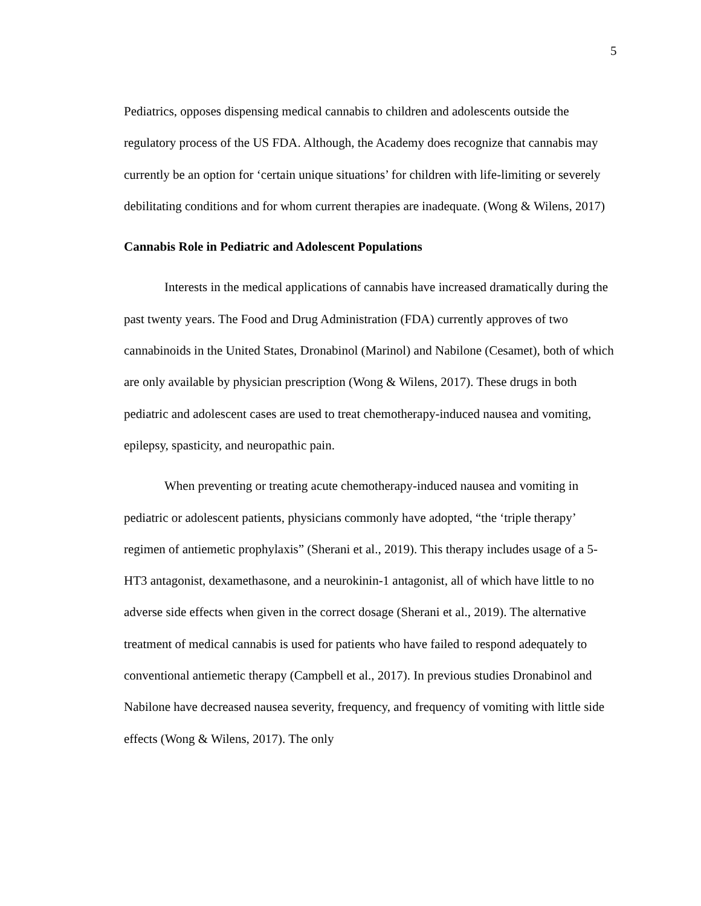5
Pediatrics, opposes dispensing medical cannabis to children and adolescents outside the regulatory process of the US FDA. Although, the Academy does recognize that cannabis may currently be an option for ‘certain unique situations’ for children with life-limiting or severely debilitating conditions and for whom current therapies are inadequate. (Wong & Wilens, 2017)
Cannabis Role in Pediatric and Adolescent Populations
Interests in the medical applications of cannabis have increased dramatically during the past twenty years. The Food and Drug Administration (FDA) currently approves of two cannabinoids in the United States, Dronabinol (Marinol) and Nabilone (Cesamet), both of which are only available by physician prescription (Wong & Wilens, 2017). These drugs in both pediatric and adolescent cases are used to treat chemotherapy-induced nausea and vomiting, epilepsy, spasticity, and neuropathic pain.
When preventing or treating acute chemotherapy-induced nausea and vomiting in pediatric or adolescent patients, physicians commonly have adopted, “the ‘triple therapy’ regimen of antiemetic prophylaxis” (Sherani et al., 2019). This therapy includes usage of a 5-HT3 antagonist, dexamethasone, and a neurokinin-1 antagonist, all of which have little to no adverse side effects when given in the correct dosage (Sherani et al., 2019). The alternative treatment of medical cannabis is used for patients who have failed to respond adequately to conventional antiemetic therapy (Campbell et al., 2017). In previous studies Dronabinol and Nabilone have decreased nausea severity, frequency, and frequency of vomiting with little side effects (Wong & Wilens, 2017). The only